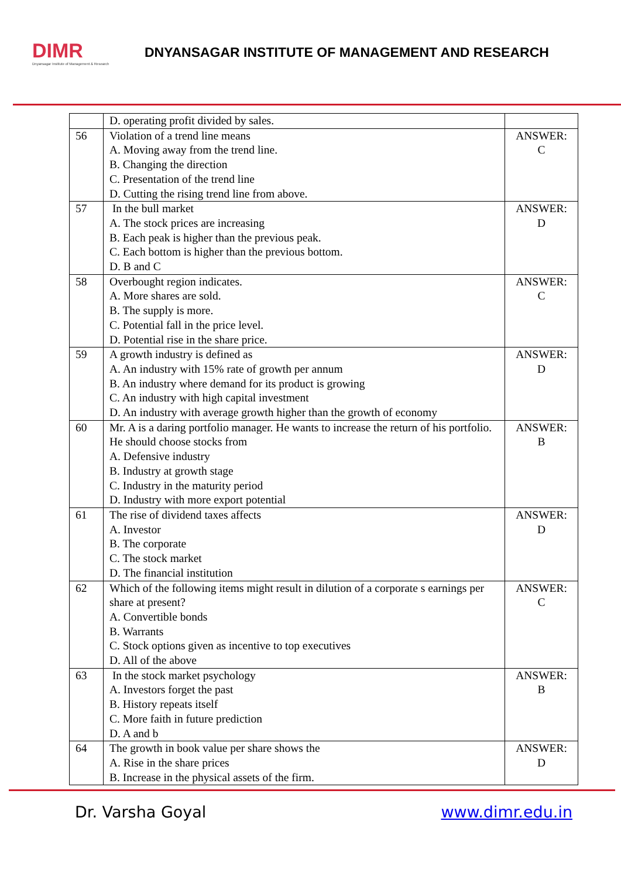DIMR
Dnyansagar Institute of Management & Research
DNYANSAGAR INSTITUTE OF MANAGEMENT AND RESEARCH
| | D. operating profit divided by sales. | |
| 56 | Violation of a trend line means A. Moving away from the trend line. B. Changing the direction C. Presentation of the trend line D. Cutting the rising trend line from above. | ANSWER: C |
| 57 | In the bull market A. The stock prices are increasing B. Each peak is higher than the previous peak. C. Each bottom is higher than the previous bottom. D. B and C | ANSWER: D |
| 58 | Overbought region indicates. A. More shares are sold. B. The supply is more. C. Potential fall in the price level. D. Potential rise in the share price. | ANSWER: C |
| 59 | A growth industry is defined as A. An industry with 15% rate of growth per annum B. An industry where demand for its product is growing C. An industry with high capital investment D. An industry with average growth higher than the growth of economy | ANSWER: D |
| 60 | Mr. A is a daring portfolio manager. He wants to increase the return of his portfolio. He should choose stocks from A. Defensive industry B. Industry at growth stage C. Industry in the maturity period D. Industry with more export potential | ANSWER: B |
| 61 | The rise of dividend taxes affects A. Investor B. The corporate C. The stock market D. The financial institution | ANSWER: D |
| 62 | Which of the following items might result in dilution of a corporate s earnings per share at present? A. Convertible bonds B. Warrants C. Stock options given as incentive to top executives D. All of the above | ANSWER: C |
| 63 | In the stock market psychology A. Investors forget the past B. History repeats itself C. More faith in future prediction D. A and b | ANSWER: B |
| 64 | The growth in book value per share shows the A. Rise in the share prices B. Increase in the physical assets of the firm. | ANSWER: D |
Dr. Varsha Goyal www.dimr.edu.in